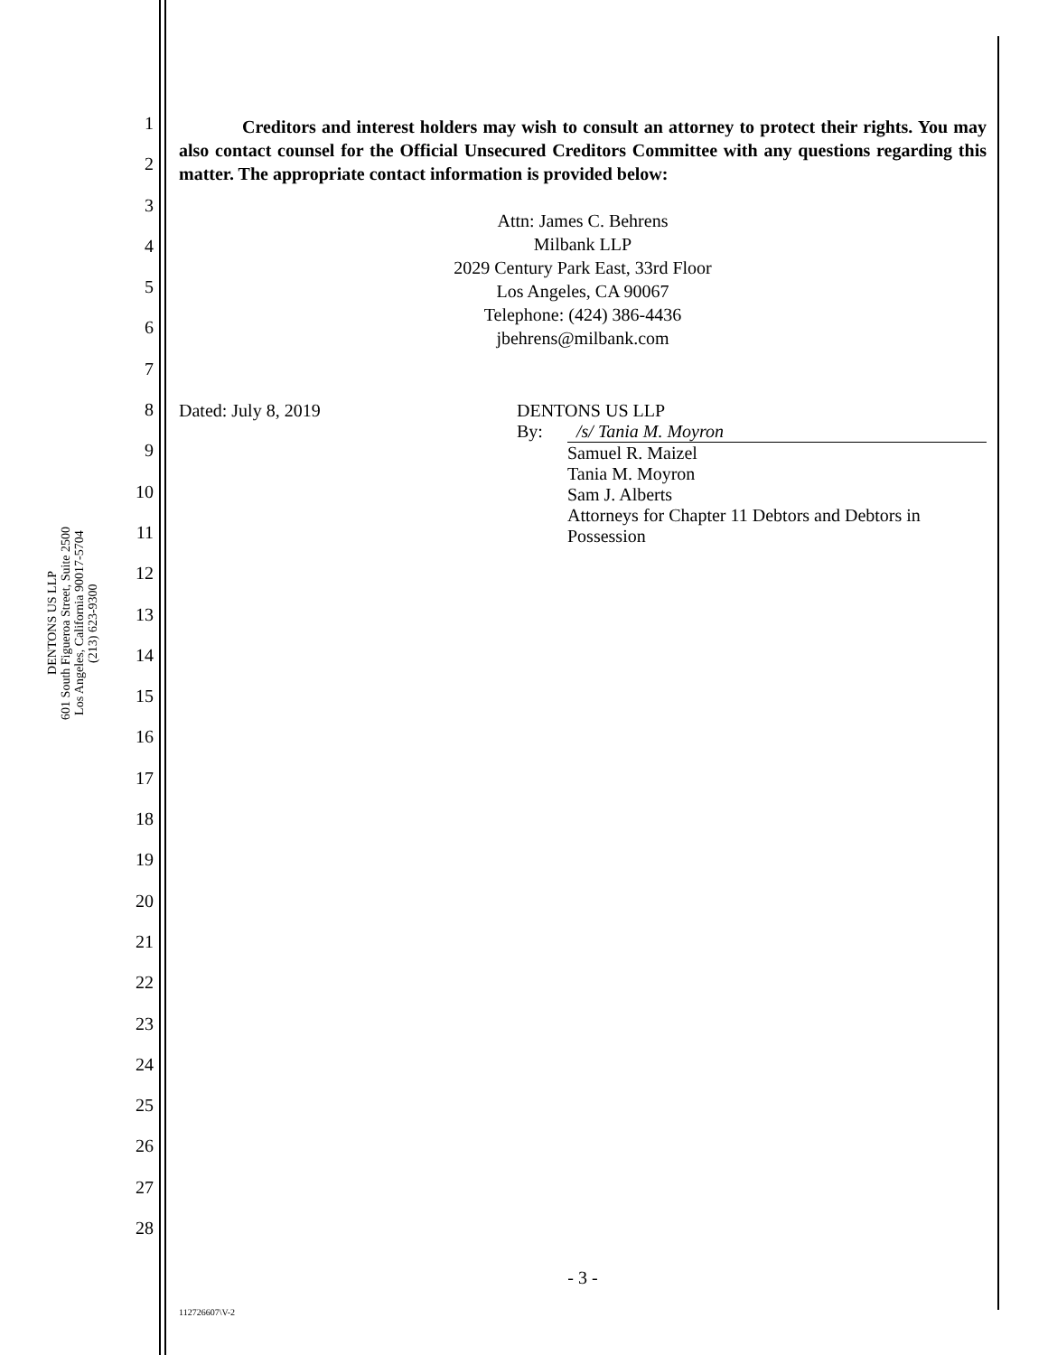DENTONS US LLP
601 South Figueroa Street, Suite 2500
Los Angeles, California 90017-5704
(213) 623-9300
1
2
3
4
5
6
7
8
9
10
11
12
13
14
15
16
17
18
19
20
21
22
23
24
25
26
27
28
Creditors and interest holders may wish to consult an attorney to protect their rights. You may also contact counsel for the Official Unsecured Creditors Committee with any questions regarding this matter. The appropriate contact information is provided below:
Attn: James C. Behrens
Milbank LLP
2029 Century Park East, 33rd Floor
Los Angeles, CA 90067
Telephone: (424) 386-4436
jbehrens@milbank.com
Dated: July 8, 2019 DENTONS US LLP
By: /s/ Tania M. Moyron
Samuel R. Maizel
Tania M. Moyron
Sam J. Alberts
Attorneys for Chapter 11 Debtors and Debtors in Possession
- 3 -
112726607\V-2